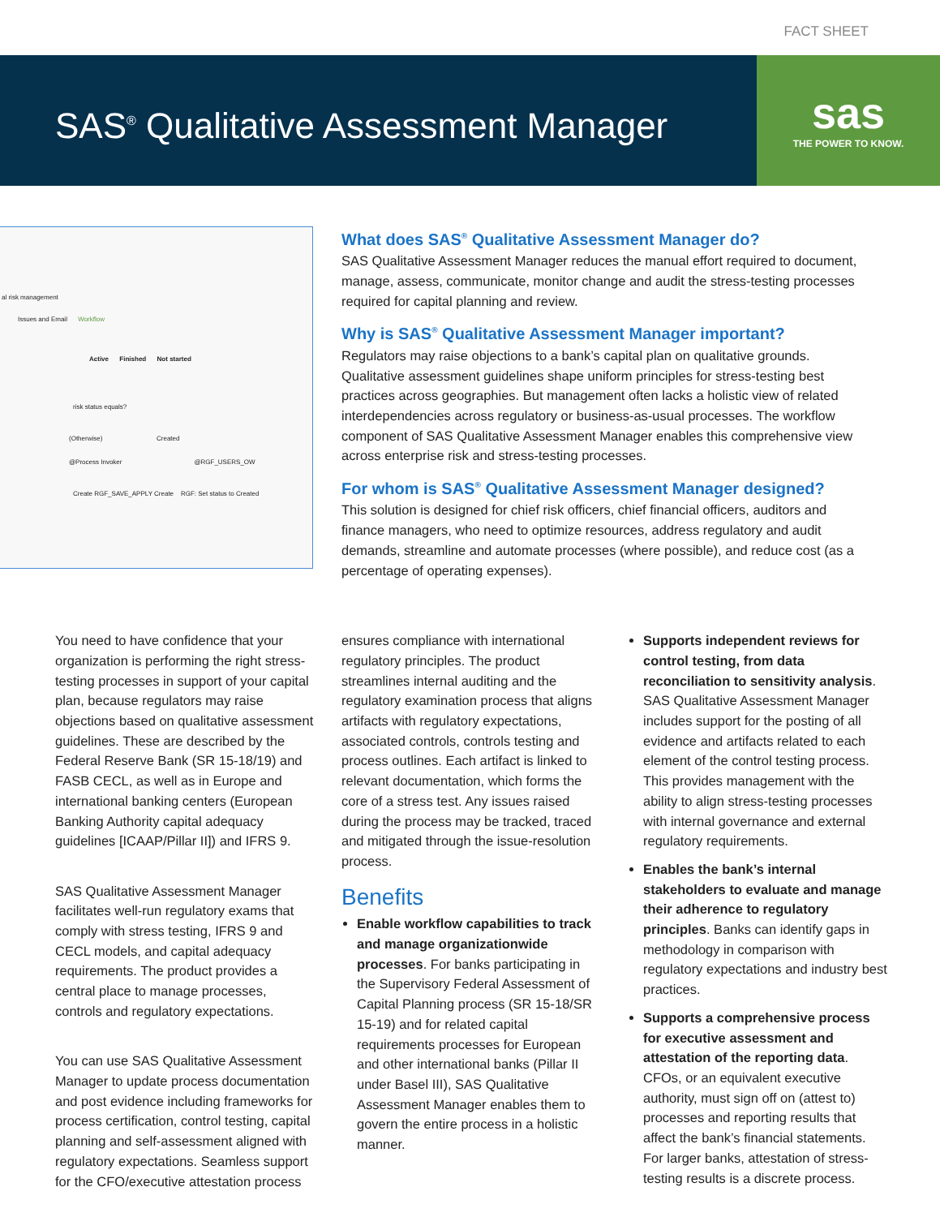FACT SHEET
SAS<sup>®</sup> Qualitative Assessment Manager
sas
THE POWER TO KNOW.
al risk management
Issues and Email Workflow
Active Finished Not started
risk status equals?
(Otherwise) Created
@Process Invoker @RGF_USERS_OW
Create RGF_SAVE_APPLY Create RGF: Set status to Created
What does SAS<sup>®</sup> Qualitative Assessment Manager do?
SAS Qualitative Assessment Manager reduces the manual effort required to document, manage, assess, communicate, monitor change and audit the stress-testing processes required for capital planning and review.
Why is SAS<sup>®</sup> Qualitative Assessment Manager important?
Regulators may raise objections to a bank’s capital plan on qualitative grounds. Qualitative assessment guidelines shape uniform principles for stress-testing best practices across geographies. But management often lacks a holistic view of related interdependencies across regulatory or business-as-usual processes. The workflow component of SAS Qualitative Assessment Manager enables this comprehensive view across enterprise risk and stress-testing processes.
For whom is SAS<sup>®</sup> Qualitative Assessment Manager designed?
This solution is designed for chief risk officers, chief financial officers, auditors and finance managers, who need to optimize resources, address regulatory and audit demands, streamline and automate processes (where possible), and reduce cost (as a percentage of operating expenses).
You need to have confidence that your organization is performing the right stress-testing processes in support of your capital plan, because regulators may raise objections based on qualitative assessment guidelines. These are described by the Federal Reserve Bank (SR 15-18/19) and FASB CECL, as well as in Europe and international banking centers (European Banking Authority capital adequacy guidelines [ICAAP/Pillar II]) and IFRS 9.
SAS Qualitative Assessment Manager facilitates well-run regulatory exams that comply with stress testing, IFRS 9 and CECL models, and capital adequacy requirements. The product provides a central place to manage processes, controls and regulatory expectations.
You can use SAS Qualitative Assessment Manager to update process documentation and post evidence including frameworks for process certification, control testing, capital planning and self-assessment aligned with regulatory expectations. Seamless support for the CFO/executive attestation process
ensures compliance with international regulatory principles. The product streamlines internal auditing and the regulatory examination process that aligns artifacts with regulatory expectations, associated controls, controls testing and process outlines. Each artifact is linked to relevant documentation, which forms the core of a stress test. Any issues raised during the process may be tracked, traced and mitigated through the issue-resolution process.
Benefits
Enable workflow capabilities to track and manage organizationwide processes. For banks participating in the Supervisory Federal Assessment of Capital Planning process (SR 15-18/SR 15-19) and for related capital requirements processes for European and other international banks (Pillar II under Basel III), SAS Qualitative Assessment Manager enables them to govern the entire process in a holistic manner.
Supports independent reviews for control testing, from data reconciliation to sensitivity analysis. SAS Qualitative Assessment Manager includes support for the posting of all evidence and artifacts related to each element of the control testing process. This provides management with the ability to align stress-testing processes with internal governance and external regulatory requirements.
Enables the bank’s internal stakeholders to evaluate and manage their adherence to regulatory principles. Banks can identify gaps in methodology in comparison with regulatory expectations and industry best practices.
Supports a comprehensive process for executive assessment and attestation of the reporting data. CFOs, or an equivalent executive authority, must sign off on (attest to) processes and reporting results that affect the bank’s financial statements. For larger banks, attestation of stress-testing results is a discrete process.